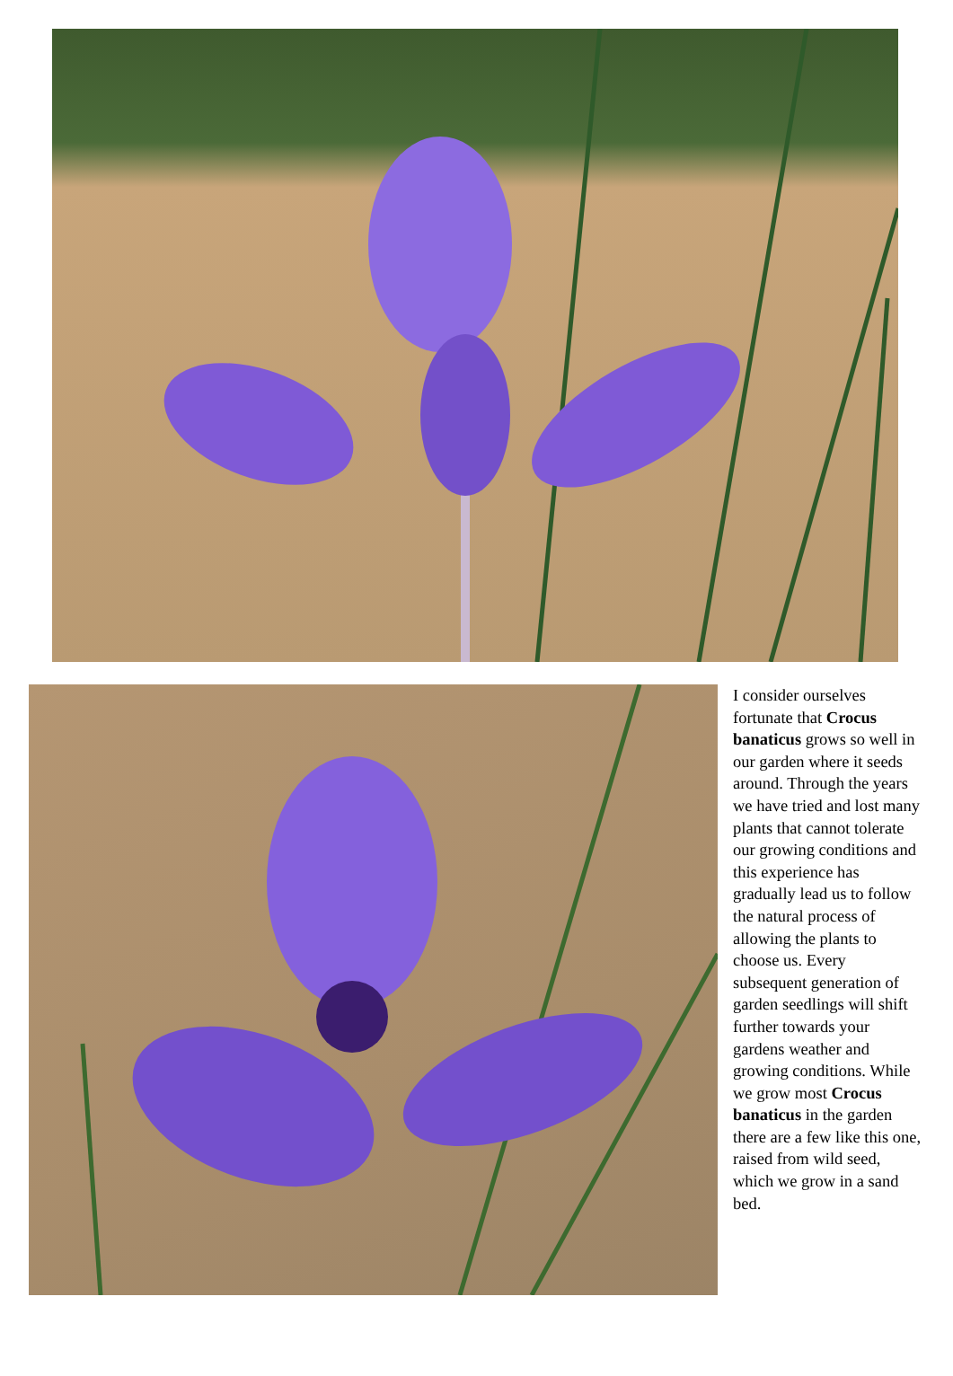I consider ourselves fortunate that Crocus banaticus grows so well in our garden where it seeds around. Through the years we have tried and lost many plants that cannot tolerate our growing conditions and this experience has gradually lead us to follow the natural process of allowing the plants to choose us. Every subsequent generation of garden seedlings will shift further towards your gardens weather and growing conditions. While we grow most Crocus banaticus in the garden there are a few like this one, raised from wild seed, which we grow in a sand bed.